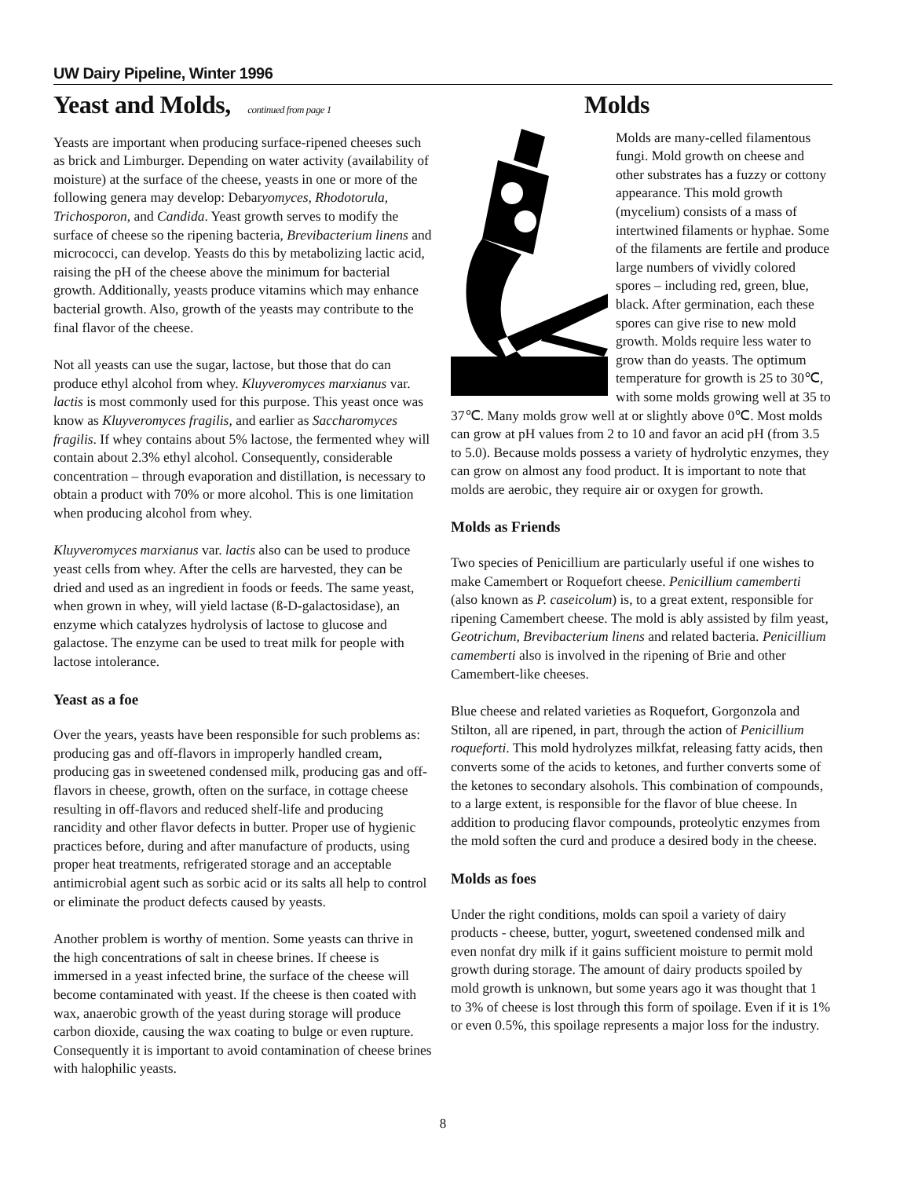UW Dairy Pipeline, Winter 1996
Yeast and Molds, continued from page 1
Yeasts are important when producing surface-ripened cheeses such as brick and Limburger. Depending on water activity (availability of moisture) at the surface of the cheese, yeasts in one or more of the following genera may develop: Debaryomyces, Rhodotorula, Trichosporon, and Candida. Yeast growth serves to modify the surface of cheese so the ripening bacteria, Brevibacterium linens and micrococci, can develop. Yeasts do this by metabolizing lactic acid, raising the pH of the cheese above the minimum for bacterial growth. Additionally, yeasts produce vitamins which may enhance bacterial growth. Also, growth of the yeasts may contribute to the final flavor of the cheese.
Not all yeasts can use the sugar, lactose, but those that do can produce ethyl alcohol from whey. Kluyveromyces marxianus var. lactis is most commonly used for this purpose. This yeast once was know as Kluyveromyces fragilis, and earlier as Saccharomyces fragilis. If whey contains about 5% lactose, the fermented whey will contain about 2.3% ethyl alcohol. Consequently, considerable concentration – through evaporation and distillation, is necessary to obtain a product with 70% or more alcohol. This is one limitation when producing alcohol from whey.
Kluyveromyces marxianus var. lactis also can be used to produce yeast cells from whey. After the cells are harvested, they can be dried and used as an ingredient in foods or feeds. The same yeast, when grown in whey, will yield lactase (ß-D-galactosidase), an enzyme which catalyzes hydrolysis of lactose to glucose and galactose. The enzyme can be used to treat milk for people with lactose intolerance.
Yeast as a foe
Over the years, yeasts have been responsible for such problems as: producing gas and off-flavors in improperly handled cream, producing gas in sweetened condensed milk, producing gas and off-flavors in cheese, growth, often on the surface, in cottage cheese resulting in off-flavors and reduced shelf-life and producing rancidity and other flavor defects in butter. Proper use of hygienic practices before, during and after manufacture of products, using proper heat treatments, refrigerated storage and an acceptable antimicrobial agent such as sorbic acid or its salts all help to control or eliminate the product defects caused by yeasts.
Another problem is worthy of mention. Some yeasts can thrive in the high concentrations of salt in cheese brines. If cheese is immersed in a yeast infected brine, the surface of the cheese will become contaminated with yeast. If the cheese is then coated with wax, anaerobic growth of the yeast during storage will produce carbon dioxide, causing the wax coating to bulge or even rupture. Consequently it is important to avoid contamination of cheese brines with halophilic yeasts.
Molds
Molds are many-celled filamentous fungi. Mold growth on cheese and other substrates has a fuzzy or cottony appearance. This mold growth (mycelium) consists of a mass of intertwined filaments or hyphae. Some of the filaments are fertile and produce large numbers of vividly colored spores – including red, green, blue, black. After germination, each these spores can give rise to new mold growth. Molds require less water to grow than do yeasts. The optimum temperature for growth is 25 to 30℃, with some molds growing well at 35 to 37℃. Many molds grow well at or slightly above 0℃. Most molds can grow at pH values from 2 to 10 and favor an acid pH (from 3.5 to 5.0). Because molds possess a variety of hydrolytic enzymes, they can grow on almost any food product. It is important to note that molds are aerobic, they require air or oxygen for growth.
Molds as Friends
Two species of Penicillium are particularly useful if one wishes to make Camembert or Roquefort cheese. Penicillium camemberti (also known as P. caseicolum) is, to a great extent, responsible for ripening Camembert cheese. The mold is ably assisted by film yeast, Geotrichum, Brevibacterium linens and related bacteria. Penicillium camemberti also is involved in the ripening of Brie and other Camembert-like cheeses.
Blue cheese and related varieties as Roquefort, Gorgonzola and Stilton, all are ripened, in part, through the action of Penicillium roqueforti. This mold hydrolyzes milkfat, releasing fatty acids, then converts some of the acids to ketones, and further converts some of the ketones to secondary alsohols. This combination of compounds, to a large extent, is responsible for the flavor of blue cheese. In addition to producing flavor compounds, proteolytic enzymes from the mold soften the curd and produce a desired body in the cheese.
Molds as foes
Under the right conditions, molds can spoil a variety of dairy products - cheese, butter, yogurt, sweetened condensed milk and even nonfat dry milk if it gains sufficient moisture to permit mold growth during storage. The amount of dairy products spoiled by mold growth is unknown, but some years ago it was thought that 1 to 3% of cheese is lost through this form of spoilage. Even if it is 1% or even 0.5%, this spoilage represents a major loss for the industry.
8